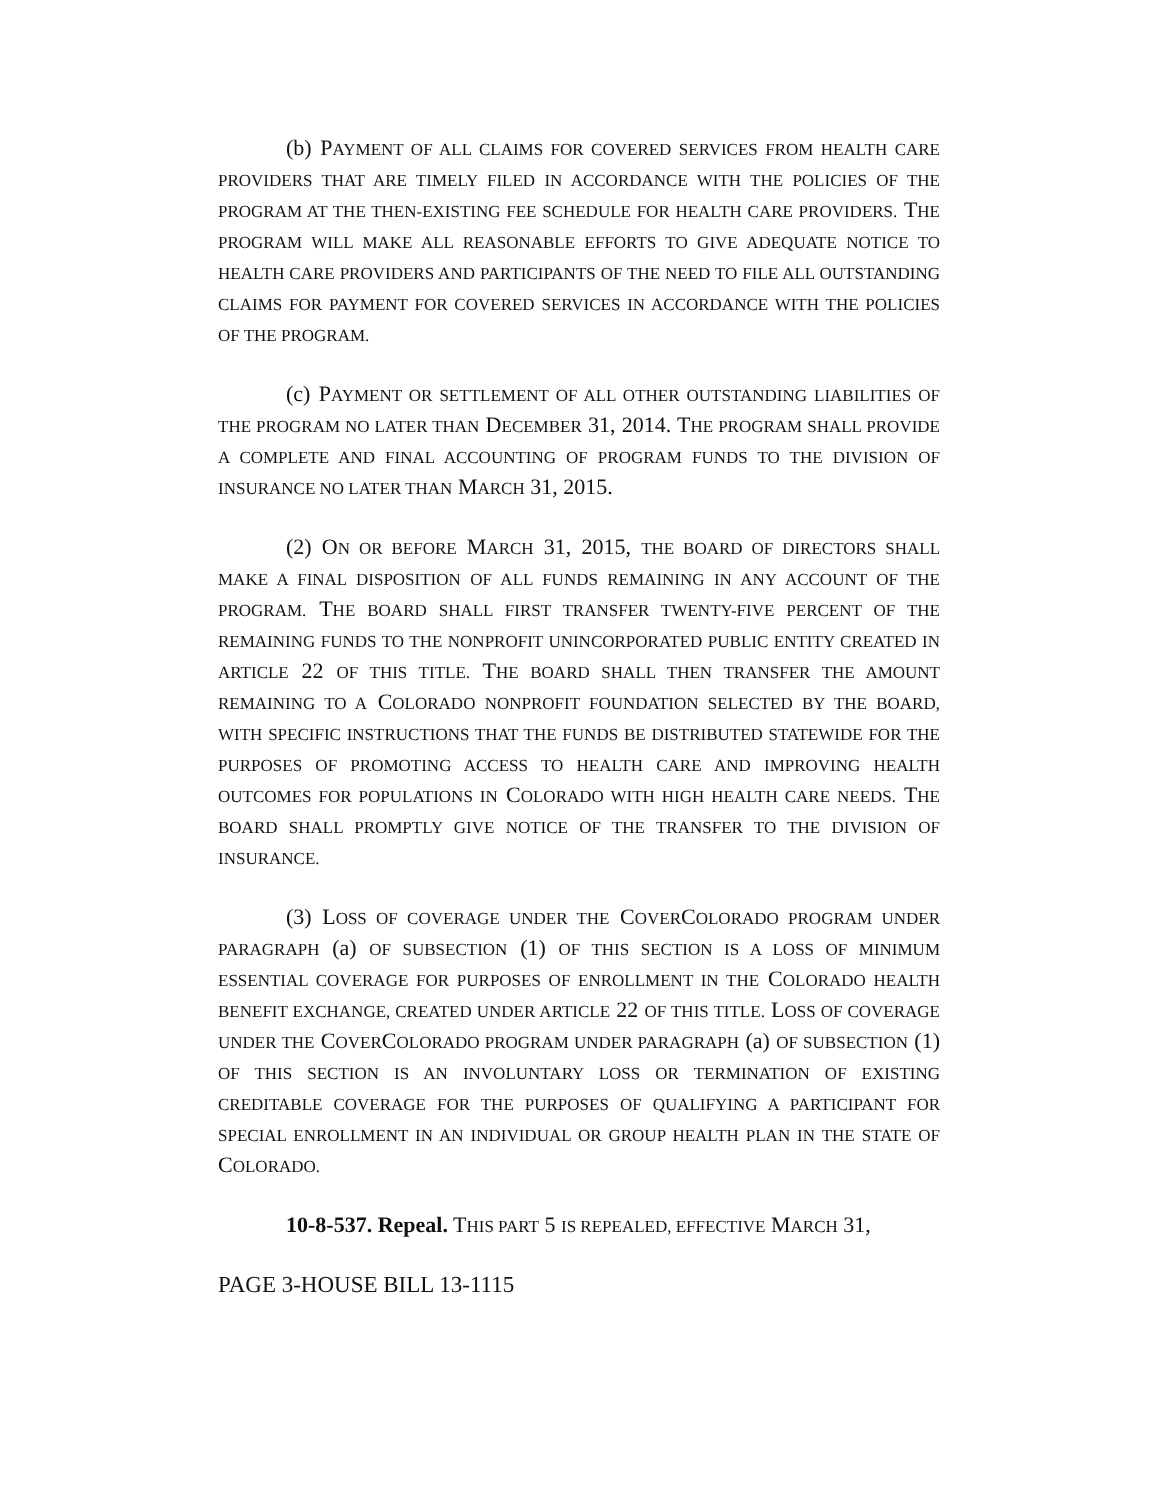(b) PAYMENT OF ALL CLAIMS FOR COVERED SERVICES FROM HEALTH CARE PROVIDERS THAT ARE TIMELY FILED IN ACCORDANCE WITH THE POLICIES OF THE PROGRAM AT THE THEN-EXISTING FEE SCHEDULE FOR HEALTH CARE PROVIDERS. THE PROGRAM WILL MAKE ALL REASONABLE EFFORTS TO GIVE ADEQUATE NOTICE TO HEALTH CARE PROVIDERS AND PARTICIPANTS OF THE NEED TO FILE ALL OUTSTANDING CLAIMS FOR PAYMENT FOR COVERED SERVICES IN ACCORDANCE WITH THE POLICIES OF THE PROGRAM.
(c) PAYMENT OR SETTLEMENT OF ALL OTHER OUTSTANDING LIABILITIES OF THE PROGRAM NO LATER THAN DECEMBER 31, 2014. THE PROGRAM SHALL PROVIDE A COMPLETE AND FINAL ACCOUNTING OF PROGRAM FUNDS TO THE DIVISION OF INSURANCE NO LATER THAN MARCH 31, 2015.
(2) ON OR BEFORE MARCH 31, 2015, THE BOARD OF DIRECTORS SHALL MAKE A FINAL DISPOSITION OF ALL FUNDS REMAINING IN ANY ACCOUNT OF THE PROGRAM. THE BOARD SHALL FIRST TRANSFER TWENTY-FIVE PERCENT OF THE REMAINING FUNDS TO THE NONPROFIT UNINCORPORATED PUBLIC ENTITY CREATED IN ARTICLE 22 OF THIS TITLE. THE BOARD SHALL THEN TRANSFER THE AMOUNT REMAINING TO A COLORADO NONPROFIT FOUNDATION SELECTED BY THE BOARD, WITH SPECIFIC INSTRUCTIONS THAT THE FUNDS BE DISTRIBUTED STATEWIDE FOR THE PURPOSES OF PROMOTING ACCESS TO HEALTH CARE AND IMPROVING HEALTH OUTCOMES FOR POPULATIONS IN COLORADO WITH HIGH HEALTH CARE NEEDS. THE BOARD SHALL PROMPTLY GIVE NOTICE OF THE TRANSFER TO THE DIVISION OF INSURANCE.
(3) LOSS OF COVERAGE UNDER THE COVERCOLORADO PROGRAM UNDER PARAGRAPH (a) OF SUBSECTION (1) OF THIS SECTION IS A LOSS OF MINIMUM ESSENTIAL COVERAGE FOR PURPOSES OF ENROLLMENT IN THE COLORADO HEALTH BENEFIT EXCHANGE, CREATED UNDER ARTICLE 22 OF THIS TITLE. LOSS OF COVERAGE UNDER THE COVERCOLORADO PROGRAM UNDER PARAGRAPH (a) OF SUBSECTION (1) OF THIS SECTION IS AN INVOLUNTARY LOSS OR TERMINATION OF EXISTING CREDITABLE COVERAGE FOR THE PURPOSES OF QUALIFYING A PARTICIPANT FOR SPECIAL ENROLLMENT IN AN INDIVIDUAL OR GROUP HEALTH PLAN IN THE STATE OF COLORADO.
10-8-537. Repeal. THIS PART 5 IS REPEALED, EFFECTIVE MARCH 31,
PAGE 3-HOUSE BILL 13-1115